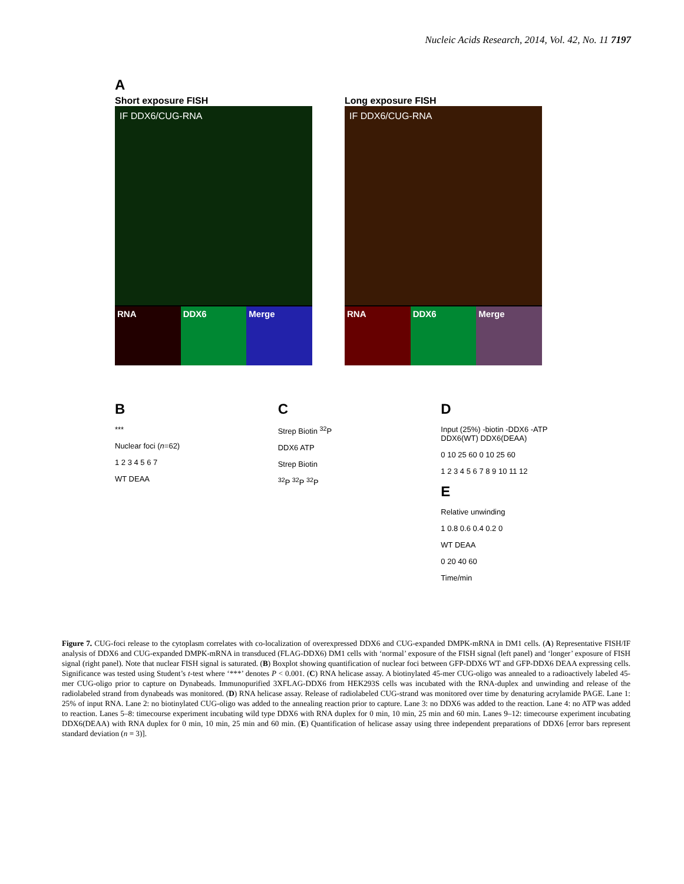Nucleic Acids Research, 2014, Vol. 42, No. 11 7197
A
Short exposure FISH
IF DDX6/CUG-RNA
RNA DDX6 Merge
Long exposure FISH
IF DDX6/CUG-RNA
RNA DDX6 Merge
B
***
Nuclear foci (n=62)
1 2 3 4 5 6 7
WT DEAA
C
Strep Biotin <sup>32</sup>P
DDX6 ATP
Strep Biotin
<sup>32</sup>P <sup>32</sup>P <sup>32</sup>P
D
Input (25%) -biotin -DDX6 -ATP DDX6(WT) DDX6(DEAA)
0 10 25 60 0 10 25 60
1 2 3 4 5 6 7 8 9 10 11 12
E
Relative unwinding
1 0.8 0.6 0.4 0.2 0
WT DEAA
0 20 40 60
Time/min
Figure 7. CUG-foci release to the cytoplasm correlates with co-localization of overexpressed DDX6 and CUG-expanded DMPK-mRNA in DM1 cells. (A) Representative FISH/IF analysis of DDX6 and CUG-expanded DMPK-mRNA in transduced (FLAG-DDX6) DM1 cells with ‘normal’ exposure of the FISH signal (left panel) and ‘longer’ exposure of FISH signal (right panel). Note that nuclear FISH signal is saturated. (B) Boxplot showing quantification of nuclear foci between GFP-DDX6 WT and GFP-DDX6 DEAA expressing cells. Significance was tested using Student’s t-test where ‘***’ denotes P < 0.001. (C) RNA helicase assay. A biotinylated 45-mer CUG-oligo was annealed to a radioactively labeled 45-mer CUG-oligo prior to capture on Dynabeads. Immunopurified 3XFLAG-DDX6 from HEK293S cells was incubated with the RNA-duplex and unwinding and release of the radiolabeled strand from dynabeads was monitored. (D) RNA helicase assay. Release of radiolabeled CUG-strand was monitored over time by denaturing acrylamide PAGE. Lane 1: 25% of input RNA. Lane 2: no biotinylated CUG-oligo was added to the annealing reaction prior to capture. Lane 3: no DDX6 was added to the reaction. Lane 4: no ATP was added to reaction. Lanes 5–8: timecourse experiment incubating wild type DDX6 with RNA duplex for 0 min, 10 min, 25 min and 60 min. Lanes 9–12: timecourse experiment incubating DDX6(DEAA) with RNA duplex for 0 min, 10 min, 25 min and 60 min. (E) Quantification of helicase assay using three independent preparations of DDX6 [error bars represent standard deviation (n = 3)].